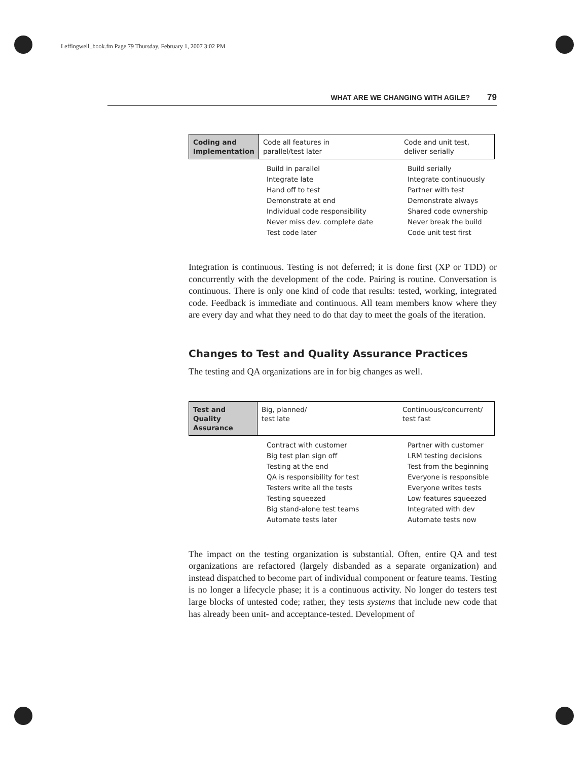Leffingwell_book.fm Page 79 Thursday, February 1, 2007 3:02 PM
WHAT ARE WE CHANGING WITH AGILE? 79
| Coding and Implementation | Code all features in parallel/test later | Code and unit test, deliver serially |
| | Build in parallel | Build serially |
| | Integrate late | Integrate continuously |
| | Hand off to test | Partner with test |
| | Demonstrate at end | Demonstrate always |
| | Individual code responsibility | Shared code ownership |
| | Never miss dev. complete date | Never break the build |
| | Test code later | Code unit test first |
Integration is continuous. Testing is not deferred; it is done first (XP or TDD) or concurrently with the development of the code. Pairing is routine. Conversation is continuous. There is only one kind of code that results: tested, working, integrated code. Feedback is immediate and continuous. All team members know where they are every day and what they need to do that day to meet the goals of the iteration.
Changes to Test and Quality Assurance Practices
The testing and QA organizations are in for big changes as well.
| Test and Quality Assurance | Big, planned/ test late | Continuous/concurrent/ test fast |
| | Contract with customer | Partner with customer |
| | Big test plan sign off | LRM testing decisions |
| | Testing at the end | Test from the beginning |
| | QA is responsibility for test | Everyone is responsible |
| | Testers write all the tests | Everyone writes tests |
| | Testing squeezed | Low features squeezed |
| | Big stand-alone test teams | Integrated with dev |
| | Automate tests later | Automate tests now |
The impact on the testing organization is substantial. Often, entire QA and test organizations are refactored (largely disbanded as a separate organization) and instead dispatched to become part of individual component or feature teams. Testing is no longer a lifecycle phase; it is a continuous activity. No longer do testers test large blocks of untested code; rather, they tests systems that include new code that has already been unit- and acceptance-tested. Development of